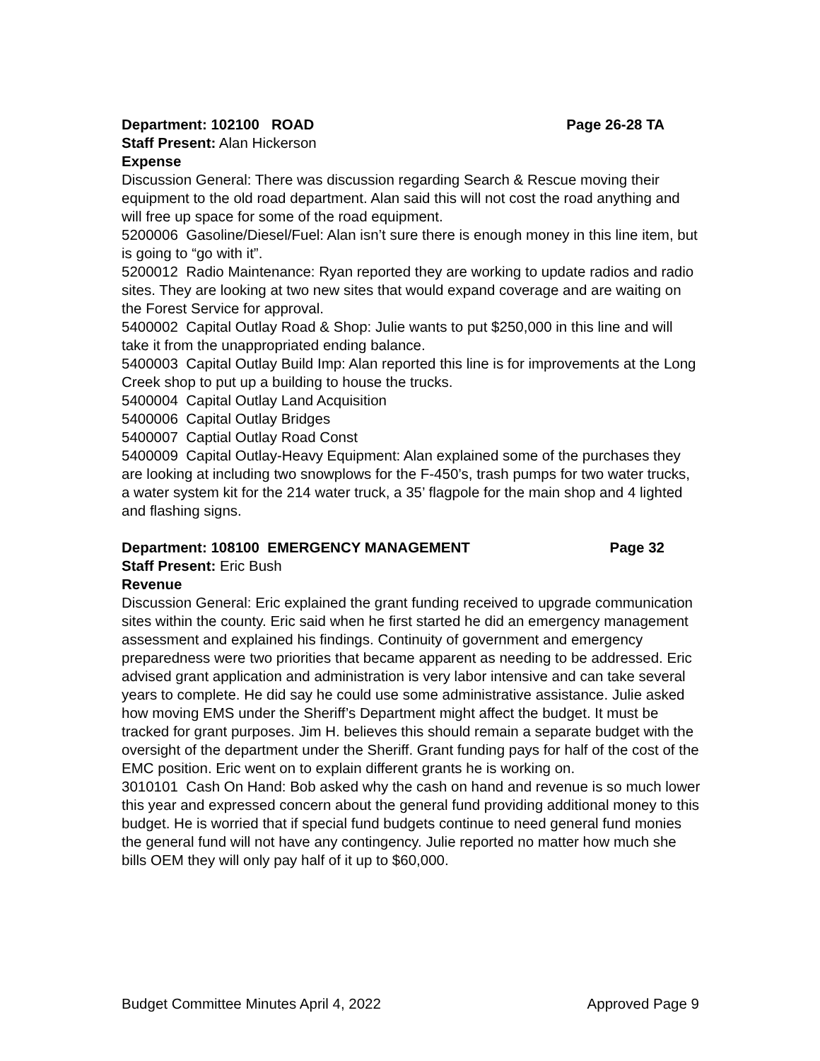Department: 102100 ROAD Page 26-28 TA
Staff Present: Alan Hickerson
Expense
Discussion General: There was discussion regarding Search & Rescue moving their equipment to the old road department. Alan said this will not cost the road anything and will free up space for some of the road equipment.
5200006 Gasoline/Diesel/Fuel: Alan isn’t sure there is enough money in this line item, but is going to “go with it”.
5200012 Radio Maintenance: Ryan reported they are working to update radios and radio sites. They are looking at two new sites that would expand coverage and are waiting on the Forest Service for approval.
5400002 Capital Outlay Road & Shop: Julie wants to put $250,000 in this line and will take it from the unappropriated ending balance.
5400003 Capital Outlay Build Imp: Alan reported this line is for improvements at the Long Creek shop to put up a building to house the trucks.
5400004 Capital Outlay Land Acquisition
5400006 Capital Outlay Bridges
5400007 Captial Outlay Road Const
5400009 Capital Outlay-Heavy Equipment: Alan explained some of the purchases they are looking at including two snowplows for the F-450’s, trash pumps for two water trucks, a water system kit for the 214 water truck, a 35’ flagpole for the main shop and 4 lighted and flashing signs.
Department: 108100 EMERGENCY MANAGEMENT Page 32
Staff Present: Eric Bush
Revenue
Discussion General: Eric explained the grant funding received to upgrade communication sites within the county. Eric said when he first started he did an emergency management assessment and explained his findings. Continuity of government and emergency preparedness were two priorities that became apparent as needing to be addressed. Eric advised grant application and administration is very labor intensive and can take several years to complete. He did say he could use some administrative assistance. Julie asked how moving EMS under the Sheriff’s Department might affect the budget. It must be tracked for grant purposes. Jim H. believes this should remain a separate budget with the oversight of the department under the Sheriff. Grant funding pays for half of the cost of the EMC position. Eric went on to explain different grants he is working on.
3010101 Cash On Hand: Bob asked why the cash on hand and revenue is so much lower this year and expressed concern about the general fund providing additional money to this budget. He is worried that if special fund budgets continue to need general fund monies the general fund will not have any contingency. Julie reported no matter how much she bills OEM they will only pay half of it up to $60,000.
Budget Committee Minutes April 4, 2022 Approved Page 9